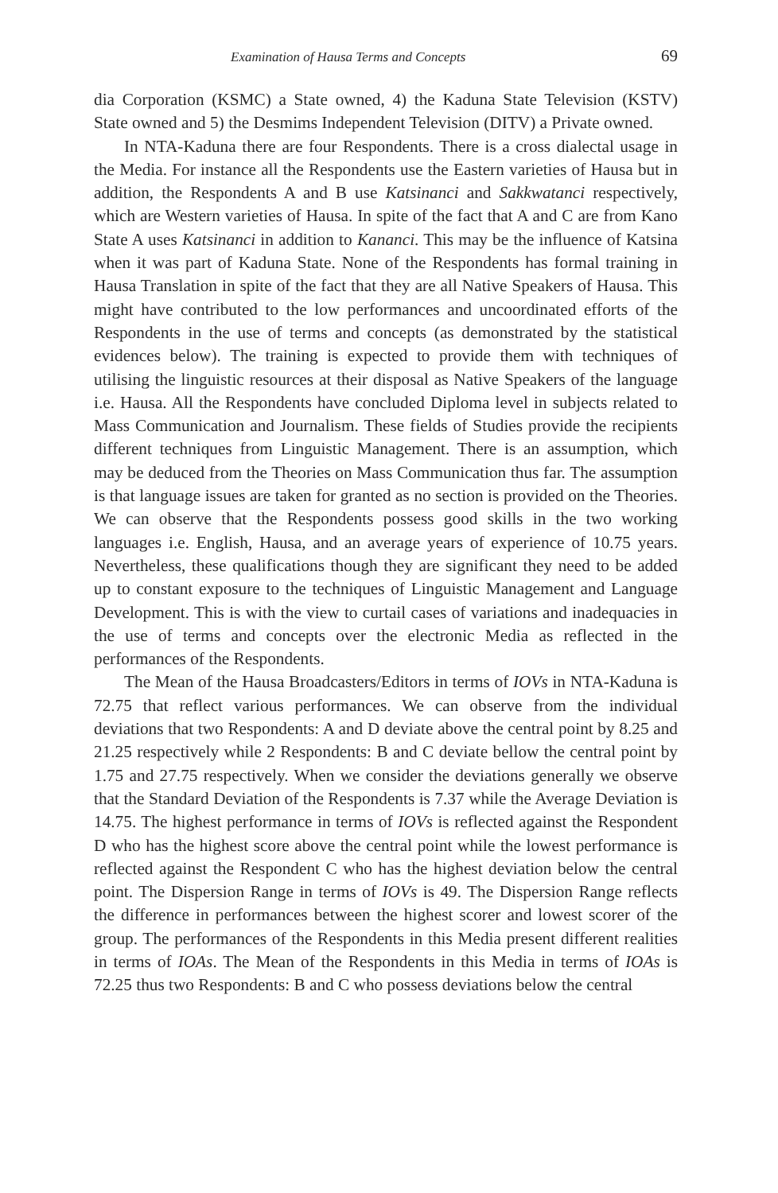Examination of Hausa Terms and Concepts 69
dia Corporation (KSMC) a State owned, 4) the Kaduna State Television (KSTV) State owned and 5) the Desmims Independent Television (DITV) a Private owned.
In NTA-Kaduna there are four Respondents. There is a cross dialectal usage in the Media. For instance all the Respondents use the Eastern varieties of Hausa but in addition, the Respondents A and B use Katsinanci and Sakkwatanci respectively, which are Western varieties of Hausa. In spite of the fact that A and C are from Kano State A uses Katsinanci in addition to Kananci. This may be the influence of Katsina when it was part of Kaduna State. None of the Respondents has formal training in Hausa Translation in spite of the fact that they are all Native Speakers of Hausa. This might have contributed to the low performances and uncoordinated efforts of the Respondents in the use of terms and concepts (as demonstrated by the statistical evidences below). The training is expected to provide them with techniques of utilising the linguistic resources at their disposal as Native Speakers of the language i.e. Hausa. All the Respondents have concluded Diploma level in subjects related to Mass Communication and Journalism. These fields of Studies provide the recipients different techniques from Linguistic Management. There is an assumption, which may be deduced from the Theories on Mass Communication thus far. The assumption is that language issues are taken for granted as no section is provided on the Theories. We can observe that the Respondents possess good skills in the two working languages i.e. English, Hausa, and an average years of experience of 10.75 years. Nevertheless, these qualifications though they are significant they need to be added up to constant exposure to the techniques of Linguistic Management and Language Development. This is with the view to curtail cases of variations and inadequacies in the use of terms and concepts over the electronic Media as reflected in the performances of the Respondents.
The Mean of the Hausa Broadcasters/Editors in terms of IOVs in NTA-Kaduna is 72.75 that reflect various performances. We can observe from the individual deviations that two Respondents: A and D deviate above the central point by 8.25 and 21.25 respectively while 2 Respondents: B and C deviate bellow the central point by 1.75 and 27.75 respectively. When we consider the deviations generally we observe that the Standard Deviation of the Respondents is 7.37 while the Average Deviation is 14.75. The highest performance in terms of IOVs is reflected against the Respondent D who has the highest score above the central point while the lowest performance is reflected against the Respondent C who has the highest deviation below the central point. The Dispersion Range in terms of IOVs is 49. The Dispersion Range reflects the difference in performances between the highest scorer and lowest scorer of the group. The performances of the Respondents in this Media present different realities in terms of IOAs. The Mean of the Respondents in this Media in terms of IOAs is 72.25 thus two Respondents: B and C who possess deviations below the central